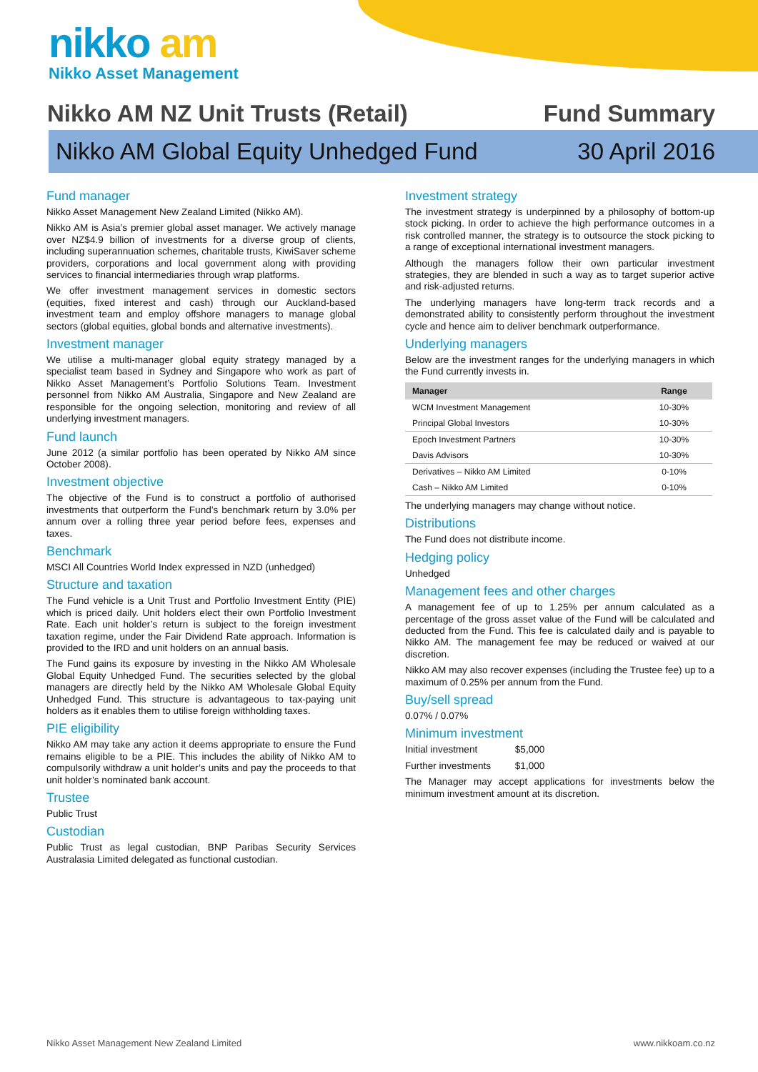nikko am
Nikko Asset Management
Nikko AM NZ Unit Trusts (Retail) Fund Summary
Nikko AM Global Equity Unhedged Fund 30 April 2016
Fund manager
Nikko Asset Management New Zealand Limited (Nikko AM).
Nikko AM is Asia’s premier global asset manager. We actively manage over NZ$4.9 billion of investments for a diverse group of clients, including superannuation schemes, charitable trusts, KiwiSaver scheme providers, corporations and local government along with providing services to financial intermediaries through wrap platforms.
We offer investment management services in domestic sectors (equities, fixed interest and cash) through our Auckland-based investment team and employ offshore managers to manage global sectors (global equities, global bonds and alternative investments).
Investment manager
We utilise a multi-manager global equity strategy managed by a specialist team based in Sydney and Singapore who work as part of Nikko Asset Management’s Portfolio Solutions Team. Investment personnel from Nikko AM Australia, Singapore and New Zealand are responsible for the ongoing selection, monitoring and review of all underlying investment managers.
Fund launch
June 2012 (a similar portfolio has been operated by Nikko AM since October 2008).
Investment objective
The objective of the Fund is to construct a portfolio of authorised investments that outperform the Fund’s benchmark return by 3.0% per annum over a rolling three year period before fees, expenses and taxes.
Benchmark
MSCI All Countries World Index expressed in NZD (unhedged)
Structure and taxation
The Fund vehicle is a Unit Trust and Portfolio Investment Entity (PIE) which is priced daily. Unit holders elect their own Portfolio Investment Rate. Each unit holder’s return is subject to the foreign investment taxation regime, under the Fair Dividend Rate approach. Information is provided to the IRD and unit holders on an annual basis.
The Fund gains its exposure by investing in the Nikko AM Wholesale Global Equity Unhedged Fund. The securities selected by the global managers are directly held by the Nikko AM Wholesale Global Equity Unhedged Fund. This structure is advantageous to tax-paying unit holders as it enables them to utilise foreign withholding taxes.
PIE eligibility
Nikko AM may take any action it deems appropriate to ensure the Fund remains eligible to be a PIE. This includes the ability of Nikko AM to compulsorily withdraw a unit holder’s units and pay the proceeds to that unit holder’s nominated bank account.
Trustee
Public Trust
Custodian
Public Trust as legal custodian, BNP Paribas Security Services Australasia Limited delegated as functional custodian.
Investment strategy
The investment strategy is underpinned by a philosophy of bottom-up stock picking. In order to achieve the high performance outcomes in a risk controlled manner, the strategy is to outsource the stock picking to a range of exceptional international investment managers.
Although the managers follow their own particular investment strategies, they are blended in such a way as to target superior active and risk-adjusted returns.
The underlying managers have long-term track records and a demonstrated ability to consistently perform throughout the investment cycle and hence aim to deliver benchmark outperformance.
Underlying managers
Below are the investment ranges for the underlying managers in which the Fund currently invests in.
| Manager | Range |
| --- | --- |
| WCM Investment Management | 10-30% |
| Principal Global Investors | 10-30% |
| Epoch Investment Partners | 10-30% |
| Davis Advisors | 10-30% |
| Derivatives – Nikko AM Limited | 0-10% |
| Cash – Nikko AM Limited | 0-10% |
The underlying managers may change without notice.
Distributions
The Fund does not distribute income.
Hedging policy
Unhedged
Management fees and other charges
A management fee of up to 1.25% per annum calculated as a percentage of the gross asset value of the Fund will be calculated and deducted from the Fund. This fee is calculated daily and is payable to Nikko AM. The management fee may be reduced or waived at our discretion.
Nikko AM may also recover expenses (including the Trustee fee) up to a maximum of 0.25% per annum from the Fund.
Buy/sell spread
0.07% / 0.07%
Minimum investment
Initial investment $5,000
Further investments $1,000
The Manager may accept applications for investments below the minimum investment amount at its discretion.
Nikko Asset Management New Zealand Limited www.nikkoam.co.nz